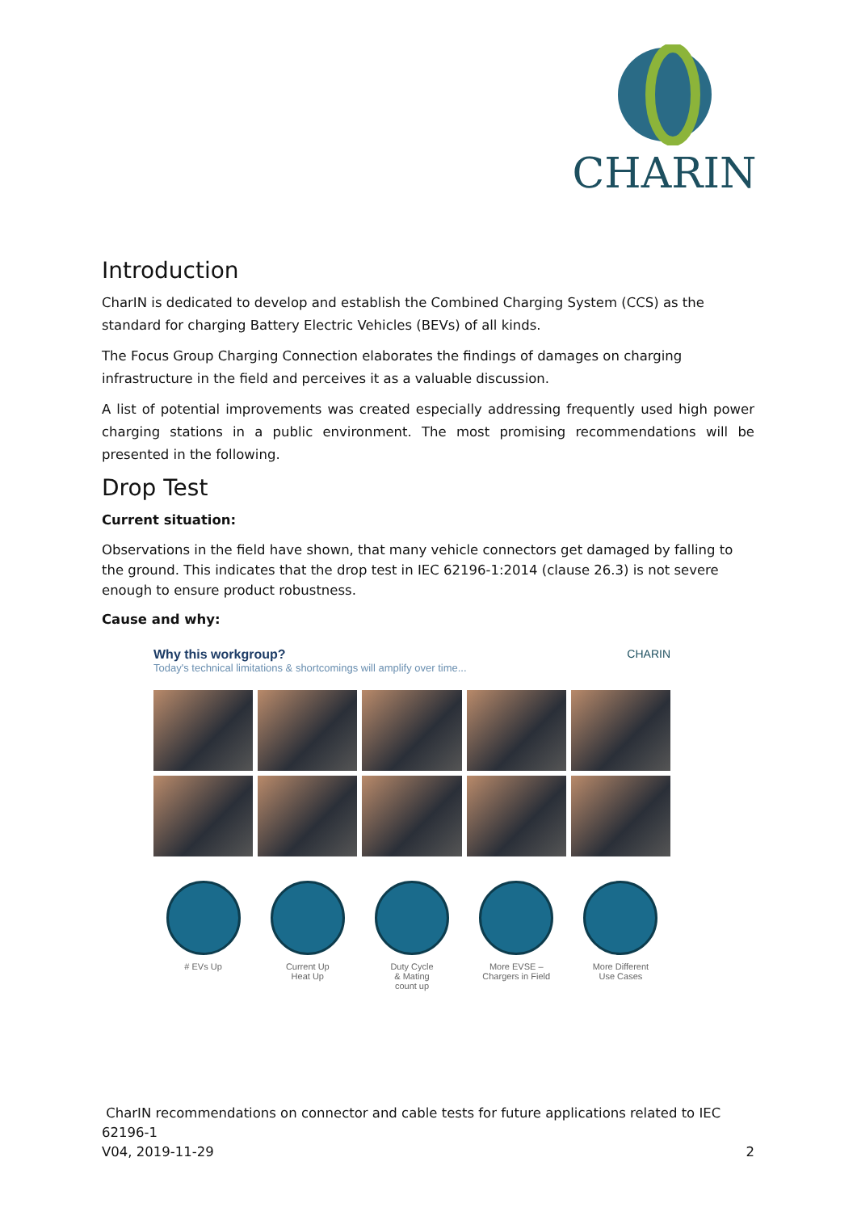CHARIN
Introduction
CharIN is dedicated to develop and establish the Combined Charging System (CCS) as the standard for charging Battery Electric Vehicles (BEVs) of all kinds.
The Focus Group Charging Connection elaborates the findings of damages on charging infrastructure in the field and perceives it as a valuable discussion.
A list of potential improvements was created especially addressing frequently used high power charging stations in a public environment. The most promising recommendations will be presented in the following.
Drop Test
Current situation:
Observations in the field have shown, that many vehicle connectors get damaged by falling to the ground. This indicates that the drop test in IEC 62196-1:2014 (clause 26.3) is not severe enough to ensure product robustness.
Cause and why:
Why this workgroup?
Today's technical limitations & shortcomings will amplify over time...
CHARIN
# EVs Up
Current Up
Heat Up
Duty Cycle
& Mating
count up
More EVSE –
Chargers in Field
More Different
Use Cases
CharIN recommendations on connector and cable tests for future applications related to IEC 62196-1
V04, 2019-11-29 2